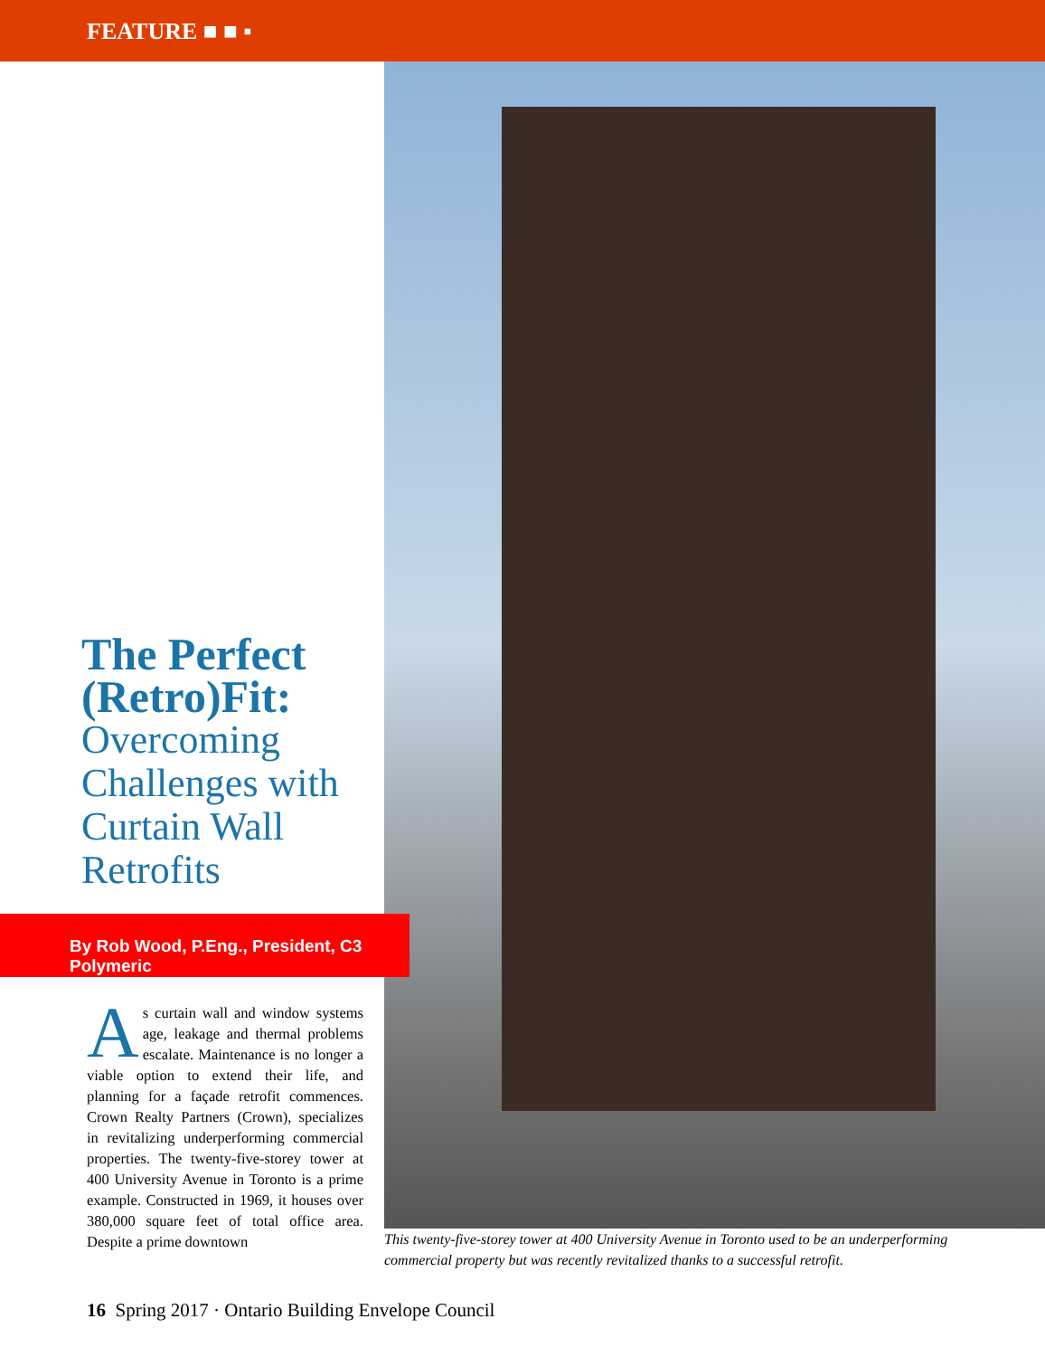FEATURE ■ ■ ▪
The Perfect (Retro)Fit:
Overcoming Challenges with Curtain Wall Retrofits
By Rob Wood, P.Eng., President, C3 Polymeric
As curtain wall and window systems age, leakage and thermal problems escalate. Maintenance is no longer a viable option to extend their life, and planning for a façade retrofit commences. Crown Realty Partners (Crown), specializes in revitalizing underperforming commercial properties. The twenty-five-storey tower at 400 University Avenue in Toronto is a prime example. Constructed in 1969, it houses over 380,000 square feet of total office area. Despite a prime downtown
This twenty-five-storey tower at 400 University Avenue in Toronto used to be an underperforming commercial property but was recently revitalized thanks to a successful retrofit.
16 Spring 2017 · Ontario Building Envelope Council